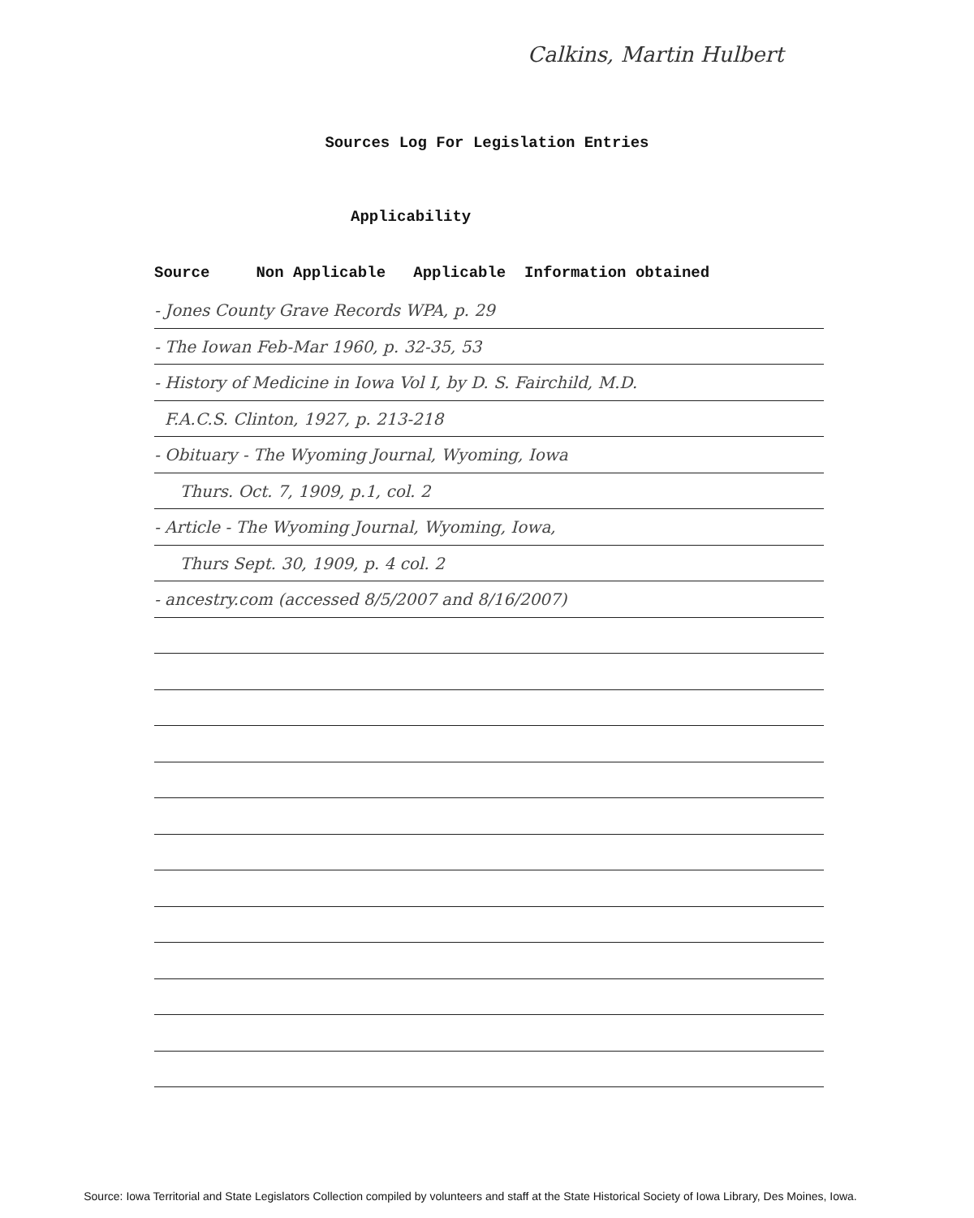Calkins, Martin Hulbert
Sources Log For Legislation Entries
Applicability
Source Non Applicable Applicable Information obtained
- Jones County Grave Records WPA, p. 29
- The Iowan Feb-Mar 1960, p. 32-35, 53
- History of Medicine in Iowa Vol I, by D. S. Fairchild, M.D.
F.A.C.S. Clinton, 1927, p. 213-218
- Obituary - The Wyoming Journal, Wyoming, Iowa
Thurs. Oct. 7, 1909, p.1, col. 2
- Article - The Wyoming Journal, Wyoming, Iowa,
Thurs Sept. 30, 1909, p. 4 col. 2
- ancestry.com (accessed 8/5/2007 and 8/16/2007)
Source: Iowa Territorial and State Legislators Collection compiled by volunteers and staff at the State Historical Society of Iowa Library, Des Moines, Iowa.